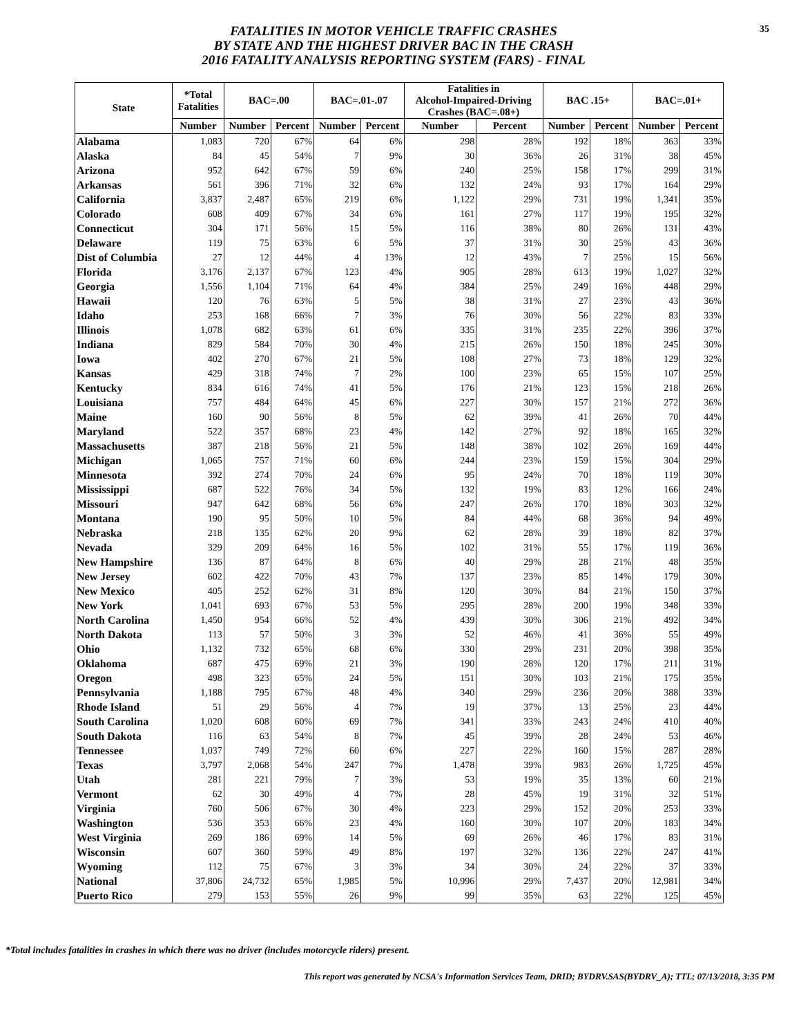FATALITIES IN MOTOR VEHICLE TRAFFIC CRASHES
BY STATE AND THE HIGHEST DRIVER BAC IN THE CRASH
2016 FATALITY ANALYSIS REPORTING SYSTEM (FARS) - FINAL
35
| State | *Total Fatalities | BAC=.00 | | BAC=.01-.07 | | Fatalities in Alcohol-Impaired-Driving Crashes (BAC=.08+) | | BAC .15+ | | BAC=.01+ | |
| --- | --- | --- | --- | --- | --- | --- | --- | --- | --- | --- | --- |
| | Number | Number | Percent | Number | Percent | Number | Percent | Number | Percent | Number | Percent |
| Alabama | 1,083 | 720 | 67% | 64 | 6% | 298 | 28% | 192 | 18% | 363 | 33% |
| Alaska | 84 | 45 | 54% | 7 | 9% | 30 | 36% | 26 | 31% | 38 | 45% |
| Arizona | 952 | 642 | 67% | 59 | 6% | 240 | 25% | 158 | 17% | 299 | 31% |
| Arkansas | 561 | 396 | 71% | 32 | 6% | 132 | 24% | 93 | 17% | 164 | 29% |
| California | 3,837 | 2,487 | 65% | 219 | 6% | 1,122 | 29% | 731 | 19% | 1,341 | 35% |
| Colorado | 608 | 409 | 67% | 34 | 6% | 161 | 27% | 117 | 19% | 195 | 32% |
| Connecticut | 304 | 171 | 56% | 15 | 5% | 116 | 38% | 80 | 26% | 131 | 43% |
| Delaware | 119 | 75 | 63% | 6 | 5% | 37 | 31% | 30 | 25% | 43 | 36% |
| Dist of Columbia | 27 | 12 | 44% | 4 | 13% | 12 | 43% | 7 | 25% | 15 | 56% |
| Florida | 3,176 | 2,137 | 67% | 123 | 4% | 905 | 28% | 613 | 19% | 1,027 | 32% |
| Georgia | 1,556 | 1,104 | 71% | 64 | 4% | 384 | 25% | 249 | 16% | 448 | 29% |
| Hawaii | 120 | 76 | 63% | 5 | 5% | 38 | 31% | 27 | 23% | 43 | 36% |
| Idaho | 253 | 168 | 66% | 7 | 3% | 76 | 30% | 56 | 22% | 83 | 33% |
| Illinois | 1,078 | 682 | 63% | 61 | 6% | 335 | 31% | 235 | 22% | 396 | 37% |
| Indiana | 829 | 584 | 70% | 30 | 4% | 215 | 26% | 150 | 18% | 245 | 30% |
| Iowa | 402 | 270 | 67% | 21 | 5% | 108 | 27% | 73 | 18% | 129 | 32% |
| Kansas | 429 | 318 | 74% | 7 | 2% | 100 | 23% | 65 | 15% | 107 | 25% |
| Kentucky | 834 | 616 | 74% | 41 | 5% | 176 | 21% | 123 | 15% | 218 | 26% |
| Louisiana | 757 | 484 | 64% | 45 | 6% | 227 | 30% | 157 | 21% | 272 | 36% |
| Maine | 160 | 90 | 56% | 8 | 5% | 62 | 39% | 41 | 26% | 70 | 44% |
| Maryland | 522 | 357 | 68% | 23 | 4% | 142 | 27% | 92 | 18% | 165 | 32% |
| Massachusetts | 387 | 218 | 56% | 21 | 5% | 148 | 38% | 102 | 26% | 169 | 44% |
| Michigan | 1,065 | 757 | 71% | 60 | 6% | 244 | 23% | 159 | 15% | 304 | 29% |
| Minnesota | 392 | 274 | 70% | 24 | 6% | 95 | 24% | 70 | 18% | 119 | 30% |
| Mississippi | 687 | 522 | 76% | 34 | 5% | 132 | 19% | 83 | 12% | 166 | 24% |
| Missouri | 947 | 642 | 68% | 56 | 6% | 247 | 26% | 170 | 18% | 303 | 32% |
| Montana | 190 | 95 | 50% | 10 | 5% | 84 | 44% | 68 | 36% | 94 | 49% |
| Nebraska | 218 | 135 | 62% | 20 | 9% | 62 | 28% | 39 | 18% | 82 | 37% |
| Nevada | 329 | 209 | 64% | 16 | 5% | 102 | 31% | 55 | 17% | 119 | 36% |
| New Hampshire | 136 | 87 | 64% | 8 | 6% | 40 | 29% | 28 | 21% | 48 | 35% |
| New Jersey | 602 | 422 | 70% | 43 | 7% | 137 | 23% | 85 | 14% | 179 | 30% |
| New Mexico | 405 | 252 | 62% | 31 | 8% | 120 | 30% | 84 | 21% | 150 | 37% |
| New York | 1,041 | 693 | 67% | 53 | 5% | 295 | 28% | 200 | 19% | 348 | 33% |
| North Carolina | 1,450 | 954 | 66% | 52 | 4% | 439 | 30% | 306 | 21% | 492 | 34% |
| North Dakota | 113 | 57 | 50% | 3 | 3% | 52 | 46% | 41 | 36% | 55 | 49% |
| Ohio | 1,132 | 732 | 65% | 68 | 6% | 330 | 29% | 231 | 20% | 398 | 35% |
| Oklahoma | 687 | 475 | 69% | 21 | 3% | 190 | 28% | 120 | 17% | 211 | 31% |
| Oregon | 498 | 323 | 65% | 24 | 5% | 151 | 30% | 103 | 21% | 175 | 35% |
| Pennsylvania | 1,188 | 795 | 67% | 48 | 4% | 340 | 29% | 236 | 20% | 388 | 33% |
| Rhode Island | 51 | 29 | 56% | 4 | 7% | 19 | 37% | 13 | 25% | 23 | 44% |
| South Carolina | 1,020 | 608 | 60% | 69 | 7% | 341 | 33% | 243 | 24% | 410 | 40% |
| South Dakota | 116 | 63 | 54% | 8 | 7% | 45 | 39% | 28 | 24% | 53 | 46% |
| Tennessee | 1,037 | 749 | 72% | 60 | 6% | 227 | 22% | 160 | 15% | 287 | 28% |
| Texas | 3,797 | 2,068 | 54% | 247 | 7% | 1,478 | 39% | 983 | 26% | 1,725 | 45% |
| Utah | 281 | 221 | 79% | 7 | 3% | 53 | 19% | 35 | 13% | 60 | 21% |
| Vermont | 62 | 30 | 49% | 4 | 7% | 28 | 45% | 19 | 31% | 32 | 51% |
| Virginia | 760 | 506 | 67% | 30 | 4% | 223 | 29% | 152 | 20% | 253 | 33% |
| Washington | 536 | 353 | 66% | 23 | 4% | 160 | 30% | 107 | 20% | 183 | 34% |
| West Virginia | 269 | 186 | 69% | 14 | 5% | 69 | 26% | 46 | 17% | 83 | 31% |
| Wisconsin | 607 | 360 | 59% | 49 | 8% | 197 | 32% | 136 | 22% | 247 | 41% |
| Wyoming | 112 | 75 | 67% | 3 | 3% | 34 | 30% | 24 | 22% | 37 | 33% |
| National | 37,806 | 24,732 | 65% | 1,985 | 5% | 10,996 | 29% | 7,437 | 20% | 12,981 | 34% |
| Puerto Rico | 279 | 153 | 55% | 26 | 9% | 99 | 35% | 63 | 22% | 125 | 45% |
*Total includes fatalities in crashes in which there was no driver (includes motorcycle riders) present.
This report was generated by NCSA's Information Services Team, DRID; BYDRV.SAS(BYDRV_A); TTL; 07/13/2018, 3:35 PM